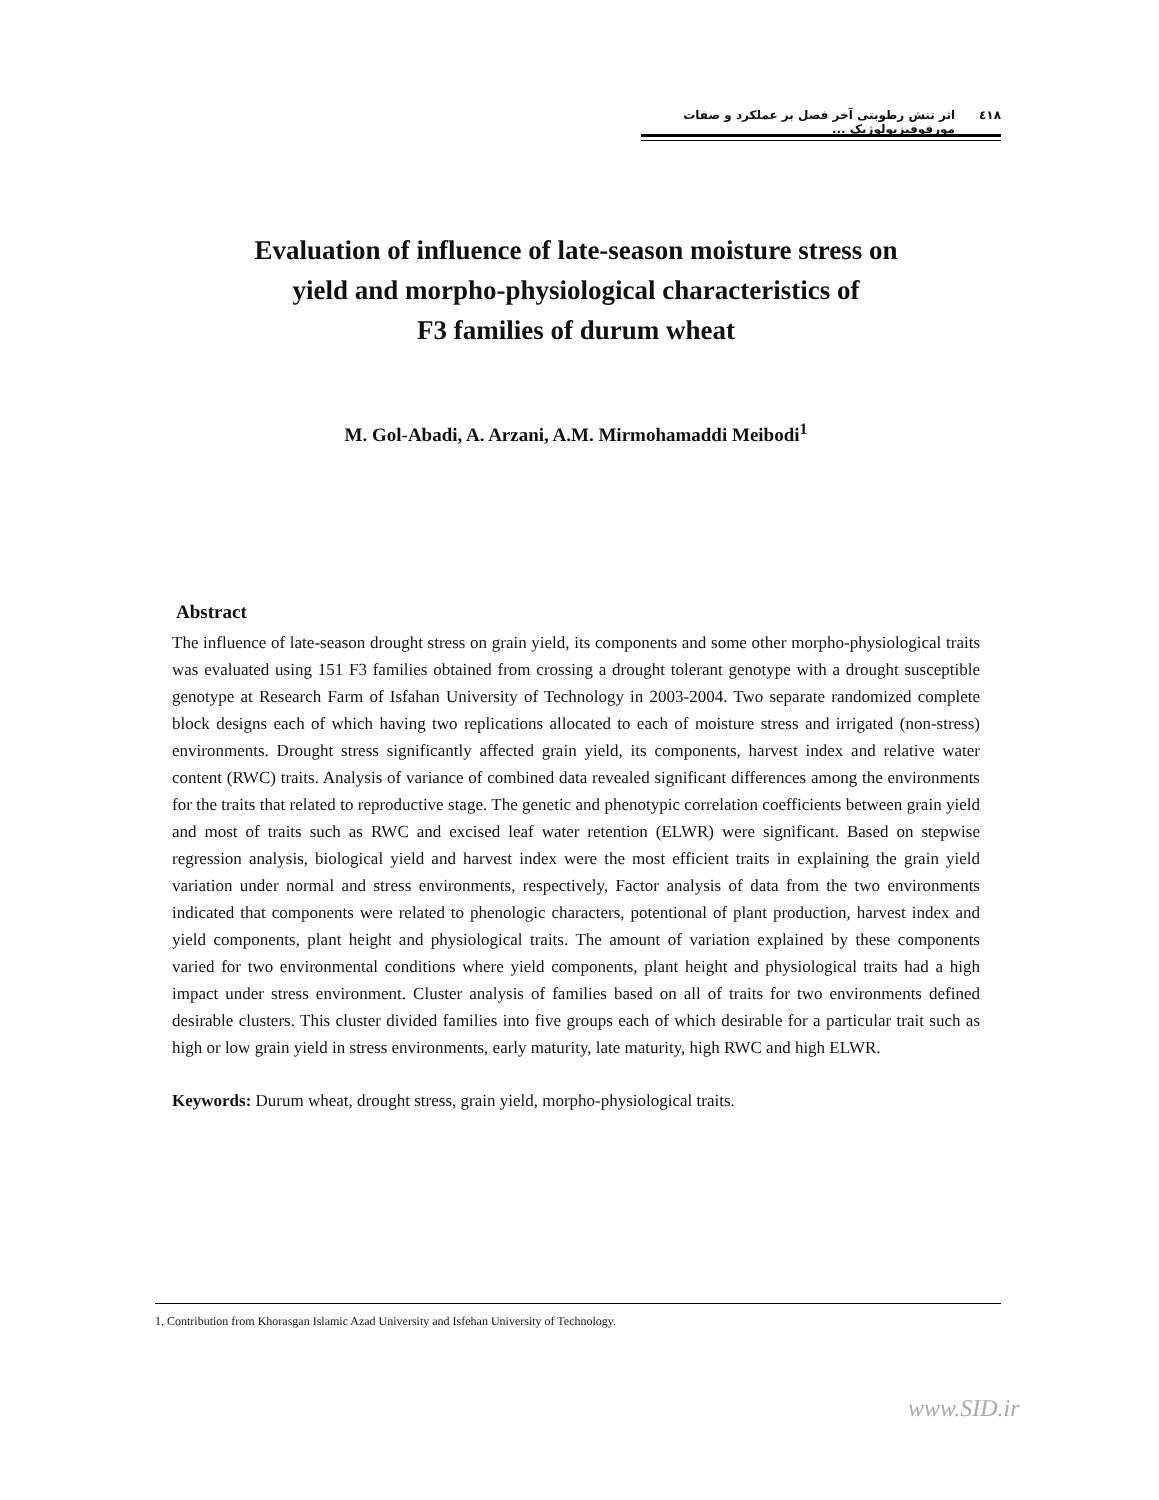٤١٨ اثر تنش رطوبتی آخر فصل بر عملکرد و صفات مورفوفیزیولوژیک ...
Evaluation of influence of late-season moisture stress on
yield and morpho-physiological characteristics of
F3 families of durum wheat
M. Gol-Abadi, A. Arzani, A.M. Mirmohamaddi Meibodi<sup>1</sup>
Abstract
The influence of late-season drought stress on grain yield, its components and some other morpho-physiological traits was evaluated using 151 F3 families obtained from crossing a drought tolerant genotype with a drought susceptible genotype at Research Farm of Isfahan University of Technology in 2003-2004. Two separate randomized complete block designs each of which having two replications allocated to each of moisture stress and irrigated (non-stress) environments. Drought stress significantly affected grain yield, its components, harvest index and relative water content (RWC) traits. Analysis of variance of combined data revealed significant differences among the environments for the traits that related to reproductive stage. The genetic and phenotypic correlation coefficients between grain yield and most of traits such as RWC and excised leaf water retention (ELWR) were significant. Based on stepwise regression analysis, biological yield and harvest index were the most efficient traits in explaining the grain yield variation under normal and stress environments, respectively, Factor analysis of data from the two environments indicated that components were related to phenologic characters, potentional of plant production, harvest index and yield components, plant height and physiological traits. The amount of variation explained by these components varied for two environmental conditions where yield components, plant height and physiological traits had a high impact under stress environment. Cluster analysis of families based on all of traits for two environments defined desirable clusters. This cluster divided families into five groups each of which desirable for a particular trait such as high or low grain yield in stress environments, early maturity, late maturity, high RWC and high ELWR.
Keywords: Durum wheat, drought stress, grain yield, morpho-physiological traits.
1. Contribution from Khorasgan Islamic Azad University and Isfehan University of Technology.
www.SID.ir